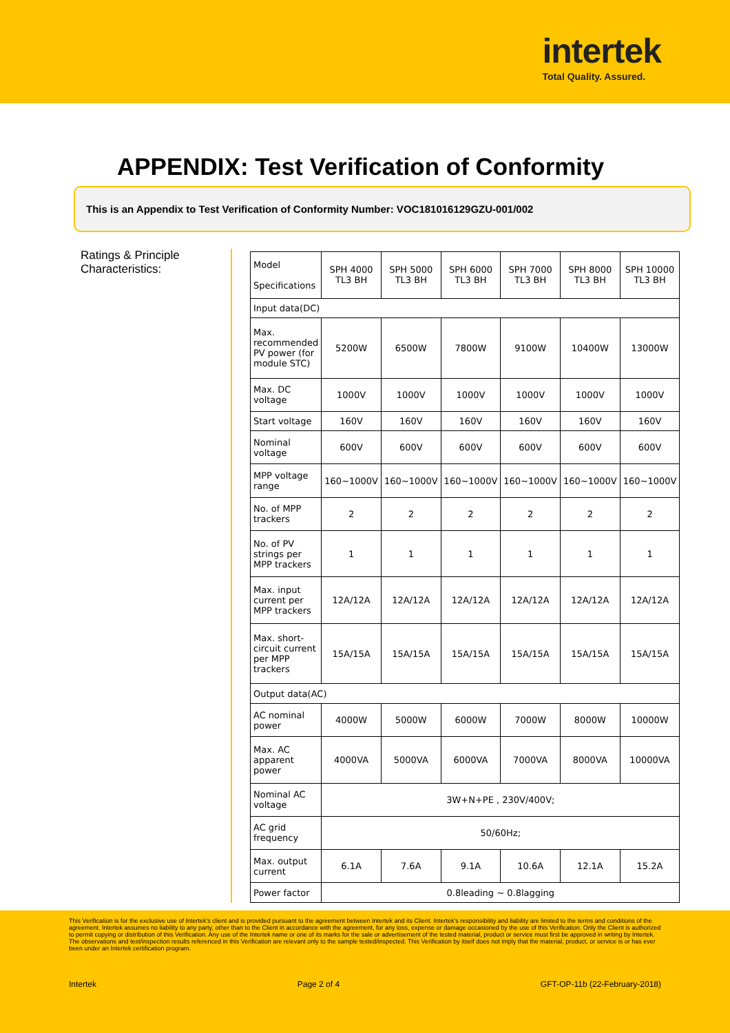intertek
Total Quality. Assured.
APPENDIX: Test Verification of Conformity
This is an Appendix to Test Verification of Conformity Number: VOC181016129GZU-001/002
Ratings & Principle Characteristics:
| Model Specifications | SPH 4000 TL3 BH | SPH 5000 TL3 BH | SPH 6000 TL3 BH | SPH 7000 TL3 BH | SPH 8000 TL3 BH | SPH 10000 TL3 BH |
| --- | --- | --- | --- | --- | --- | --- |
| Input data(DC) | | | | | | |
| Max. recommended PV power (for module STC) | 5200W | 6500W | 7800W | 9100W | 10400W | 13000W |
| Max. DC voltage | 1000V | 1000V | 1000V | 1000V | 1000V | 1000V |
| Start voltage | 160V | 160V | 160V | 160V | 160V | 160V |
| Nominal voltage | 600V | 600V | 600V | 600V | 600V | 600V |
| MPP voltage range | 160~1000V | 160~1000V | 160~1000V | 160~1000V | 160~1000V | 160~1000V |
| No. of MPP trackers | 2 | 2 | 2 | 2 | 2 | 2 |
| No. of PV strings per MPP trackers | 1 | 1 | 1 | 1 | 1 | 1 |
| Max. input current per MPP trackers | 12A/12A | 12A/12A | 12A/12A | 12A/12A | 12A/12A | 12A/12A |
| Max. short-circuit current per MPP trackers | 15A/15A | 15A/15A | 15A/15A | 15A/15A | 15A/15A | 15A/15A |
| Output data(AC) | | | | | | |
| AC nominal power | 4000W | 5000W | 6000W | 7000W | 8000W | 10000W |
| Max. AC apparent power | 4000VA | 5000VA | 6000VA | 7000VA | 8000VA | 10000VA |
| Nominal AC voltage | 3W+N+PE , 230V/400V; | | | | | |
| AC grid frequency | 50/60Hz; | | | | | |
| Max. output current | 6.1A | 7.6A | 9.1A | 10.6A | 12.1A | 15.2A |
| Power factor | 0.8leading ~ 0.8lagging | | | | | |
This Verification is for the exclusive use of Intertek's client and is provided pursuant to the agreement between Intertek and its Client. Intertek's responsibility and liability are limited to the terms and conditions of the agreement. Intertek assumes no liability to any party, other than to the Client in accordance with the agreement, for any loss, expense or damage occasioned by the use of this Verification. Only the Client is authorized to permit copying or distribution of this Verification. Any use of the Intertek name or one of its marks for the sale or advertisement of the tested material, product or service must first be approved in writing by Intertek. The observations and test/inspection results referenced in this Verification are relevant only to the sample tested/inspected. This Verification by itself does not imply that the material, product, or service is or has ever been under an Intertek certification program.
Intertek Page 2 of 4 GFT-OP-11b (22-February-2018)